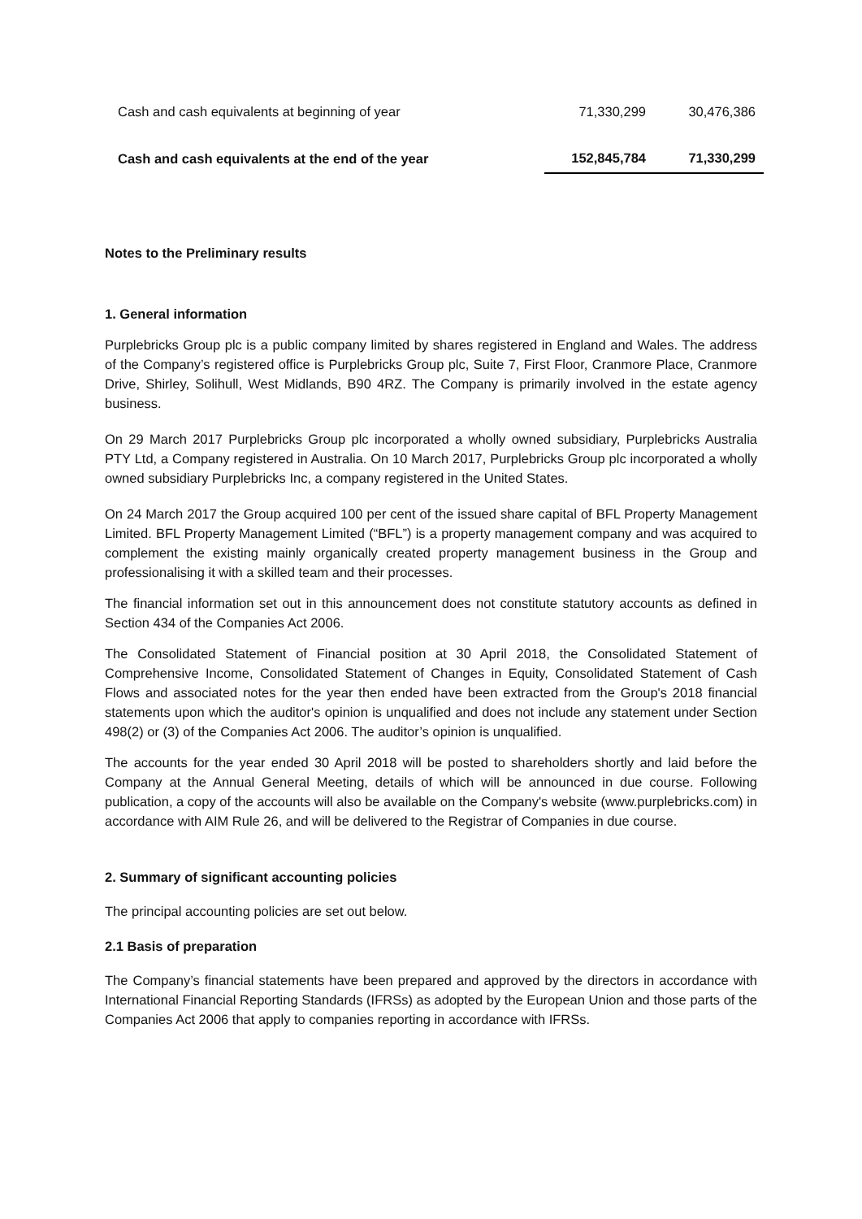| Cash and cash equivalents at beginning of year | 71,330,299 | 30,476,386 |
| Cash and cash equivalents at the end of the year | 152,845,784 | 71,330,299 |
Notes to the Preliminary results
1. General information
Purplebricks Group plc is a public company limited by shares registered in England and Wales. The address of the Company’s registered office is Purplebricks Group plc, Suite 7, First Floor, Cranmore Place, Cranmore Drive, Shirley, Solihull, West Midlands, B90 4RZ. The Company is primarily involved in the estate agency business.
On 29 March 2017 Purplebricks Group plc incorporated a wholly owned subsidiary, Purplebricks Australia PTY Ltd, a Company registered in Australia. On 10 March 2017, Purplebricks Group plc incorporated a wholly owned subsidiary Purplebricks Inc, a company registered in the United States.
On 24 March 2017 the Group acquired 100 per cent of the issued share capital of BFL Property Management Limited. BFL Property Management Limited (“BFL”) is a property management company and was acquired to complement the existing mainly organically created property management business in the Group and professionalising it with a skilled team and their processes.
The financial information set out in this announcement does not constitute statutory accounts as defined in Section 434 of the Companies Act 2006.
The Consolidated Statement of Financial position at 30 April 2018, the Consolidated Statement of Comprehensive Income, Consolidated Statement of Changes in Equity, Consolidated Statement of Cash Flows and associated notes for the year then ended have been extracted from the Group's 2018 financial statements upon which the auditor's opinion is unqualified and does not include any statement under Section 498(2) or (3) of the Companies Act 2006. The auditor’s opinion is unqualified.
The accounts for the year ended 30 April 2018 will be posted to shareholders shortly and laid before the Company at the Annual General Meeting, details of which will be announced in due course. Following publication, a copy of the accounts will also be available on the Company's website (www.purplebricks.com) in accordance with AIM Rule 26, and will be delivered to the Registrar of Companies in due course.
2. Summary of significant accounting policies
The principal accounting policies are set out below.
2.1 Basis of preparation
The Company’s financial statements have been prepared and approved by the directors in accordance with International Financial Reporting Standards (IFRSs) as adopted by the European Union and those parts of the Companies Act 2006 that apply to companies reporting in accordance with IFRSs.